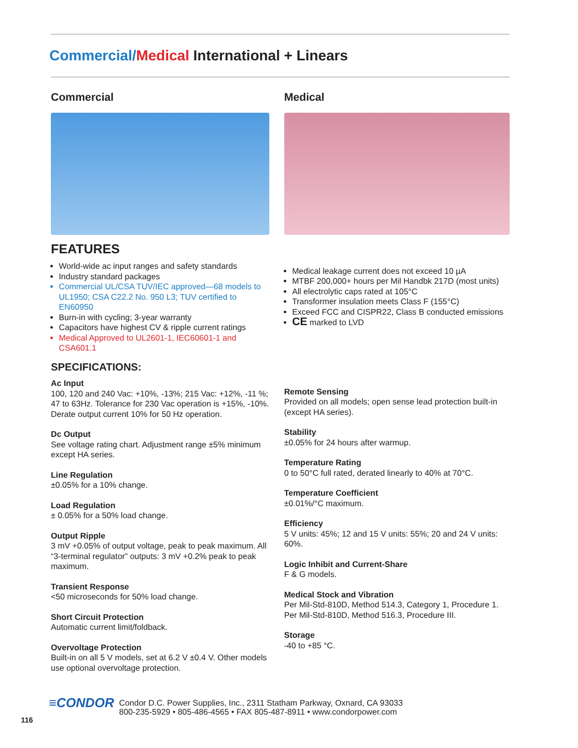Commercial/Medical International + Linears
Commercial
FEATURES
World-wide ac input ranges and safety standards
Industry standard packages
Commercial UL/CSA TUV/IEC approved—68 models to UL1950; CSA C22.2 No. 950 L3; TUV certified to EN60950
Burn-in with cycling; 3-year warranty
Capacitors have highest CV & ripple current ratings
Medical Approved to UL2601-1, IEC60601-1 and CSA601.1
SPECIFICATIONS:
Ac Input
100, 120 and 240 Vac: +10%, -13%; 215 Vac: +12%, -11 %; 47 to 63Hz. Tolerance for 230 Vac operation is +15%, -10%. Derate output current 10% for 50 Hz operation.
Dc Output
See voltage rating chart. Adjustment range ±5% minimum except HA series.
Line Regulation
±0.05% for a 10% change.
Load Regulation
± 0.05% for a 50% load change.
Output Ripple
3 mV +0.05% of output voltage, peak to peak maximum. All “3-terminal regulator” outputs: 3 mV +0.2% peak to peak maximum.
Transient Response
<50 microseconds for 50% load change.
Short Circuit Protection
Automatic current limit/foldback.
Overvoltage Protection
Built-in on all 5 V models, set at 6.2 V ±0.4 V. Other models use optional overvoltage protection.
Medical
Medical leakage current does not exceed 10 µA
MTBF 200,000+ hours per Mil Handbk 217D (most units)
All electrolytic caps rated at 105°C
Transformer insulation meets Class F (155°C)
Exceed FCC and CISPR22, Class B conducted emissions
CE marked to LVD
Remote Sensing
Provided on all models; open sense lead protection built-in (except HA series).
Stability
±0.05% for 24 hours after warmup.
Temperature Rating
0 to 50°C full rated, derated linearly to 40% at 70°C.
Temperature Coefficient
±0.01%/°C maximum.
Efficiency
5 V units: 45%; 12 and 15 V units: 55%; 20 and 24 V units: 60%.
Logic Inhibit and Current-Share
F & G models.
Medical Stock and Vibration
Per Mil-Std-810D, Method 514.3, Category 1, Procedure 1. Per Mil-Std-810D, Method 516.3, Procedure III.
Storage
-40 to +85 °C.
≡CONDOR
Condor D.C. Power Supplies, Inc., 2311 Statham Parkway, Oxnard, CA 93033
800-235-5929 • 805-486-4565 • FAX 805-487-8911 • www.condorpower.com
116